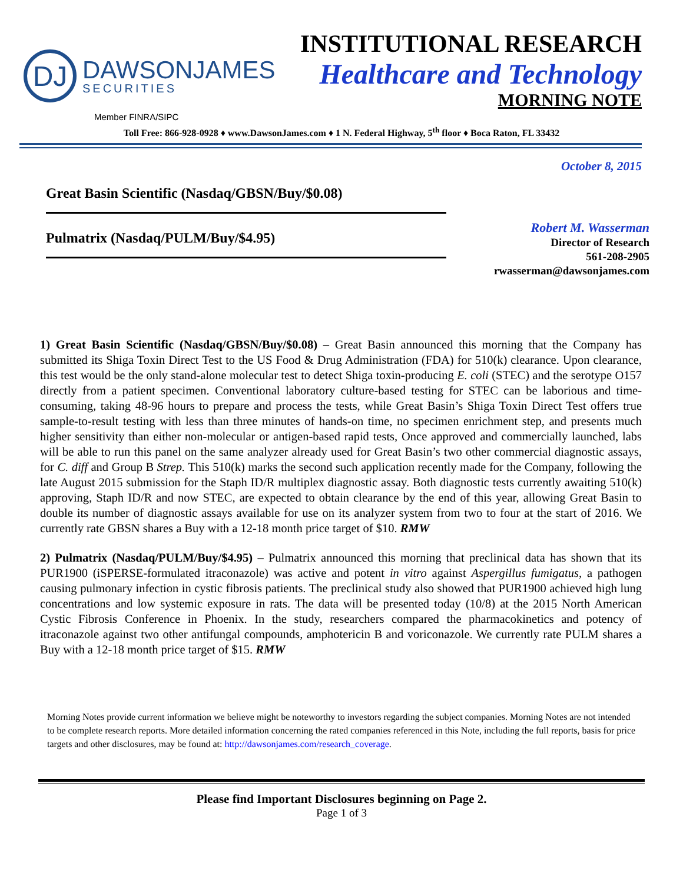DJ
DAWSONJAMES
SECURITIES
INSTITUTIONAL RESEARCH
Healthcare and Technology
MORNING NOTE
Member FINRA/SIPC
Toll Free: 866-928-0928 ♦ www.DawsonJames.com ♦ 1 N. Federal Highway, 5<sup>th</sup> floor ♦ Boca Raton, FL 33432
October 8, 2015
Great Basin Scientific (Nasdaq/GBSN/Buy/$0.08)
Pulmatrix (Nasdaq/PULM/Buy/$4.95)
Robert M. Wasserman
Director of Research
561-208-2905
rwasserman@dawsonjames.com
1) Great Basin Scientific (Nasdaq/GBSN/Buy/$0.08) – Great Basin announced this morning that the Company has submitted its Shiga Toxin Direct Test to the US Food & Drug Administration (FDA) for 510(k) clearance. Upon clearance, this test would be the only stand-alone molecular test to detect Shiga toxin-producing E. coli (STEC) and the serotype O157 directly from a patient specimen. Conventional laboratory culture-based testing for STEC can be laborious and time-consuming, taking 48-96 hours to prepare and process the tests, while Great Basin’s Shiga Toxin Direct Test offers true sample-to-result testing with less than three minutes of hands-on time, no specimen enrichment step, and presents much higher sensitivity than either non-molecular or antigen-based rapid tests, Once approved and commercially launched, labs will be able to run this panel on the same analyzer already used for Great Basin’s two other commercial diagnostic assays, for C. diff and Group B Strep. This 510(k) marks the second such application recently made for the Company, following the late August 2015 submission for the Staph ID/R multiplex diagnostic assay. Both diagnostic tests currently awaiting 510(k) approving, Staph ID/R and now STEC, are expected to obtain clearance by the end of this year, allowing Great Basin to double its number of diagnostic assays available for use on its analyzer system from two to four at the start of 2016. We currently rate GBSN shares a Buy with a 12-18 month price target of $10. RMW
2) Pulmatrix (Nasdaq/PULM/Buy/$4.95) – Pulmatrix announced this morning that preclinical data has shown that its PUR1900 (iSPERSE-formulated itraconazole) was active and potent in vitro against Aspergillus fumigatus, a pathogen causing pulmonary infection in cystic fibrosis patients. The preclinical study also showed that PUR1900 achieved high lung concentrations and low systemic exposure in rats. The data will be presented today (10/8) at the 2015 North American Cystic Fibrosis Conference in Phoenix. In the study, researchers compared the pharmacokinetics and potency of itraconazole against two other antifungal compounds, amphotericin B and voriconazole. We currently rate PULM shares a Buy with a 12-18 month price target of $15. RMW
Morning Notes provide current information we believe might be noteworthy to investors regarding the subject companies. Morning Notes are not intended to be complete research reports. More detailed information concerning the rated companies referenced in this Note, including the full reports, basis for price targets and other disclosures, may be found at: http://dawsonjames.com/research_coverage.
Please find Important Disclosures beginning on Page 2.
Page 1 of 3